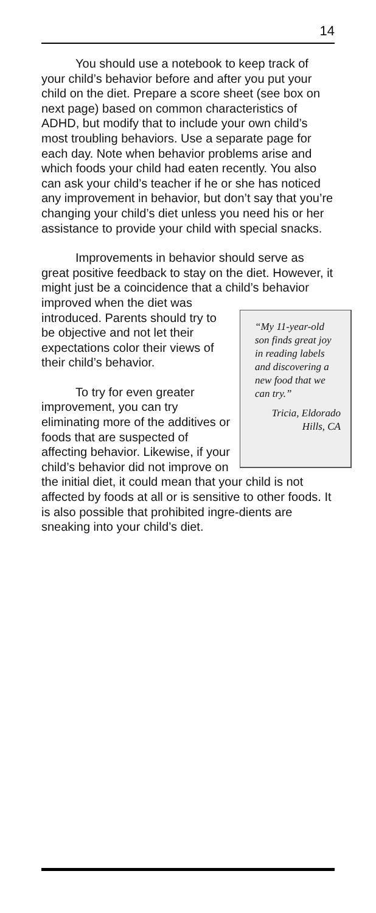14
You should use a notebook to keep track of your child’s behavior before and after you put your child on the diet. Prepare a score sheet (see box on next page) based on common characteristics of ADHD, but modify that to include your own child’s most troubling behaviors. Use a separate page for each day. Note when behavior problems arise and which foods your child had eaten recently. You also can ask your child’s teacher if he or she has noticed any improvement in behavior, but don’t say that you’re changing your child’s diet unless you need his or her assistance to provide your child with special snacks.
Improvements in behavior should serve as great positive feedback to stay on the diet. However, it might just be a coincidence that a child’s behavior
“My 11-year-old son finds great joy in reading labels and discovering a new food that we can try.”
Tricia, Eldorado Hills, CA
improved when the diet was introduced. Parents should try to be objective and not let their expectations color their views of their child’s behavior.
To try for even greater improvement, you can try eliminating more of the additives or foods that are suspected of affecting behavior. Likewise, if your child’s behavior did not improve on the initial diet, it could mean that your child is not affected by foods at all or is sensitive to other foods. It is also possible that prohibited ingre-dients are sneaking into your child’s diet.